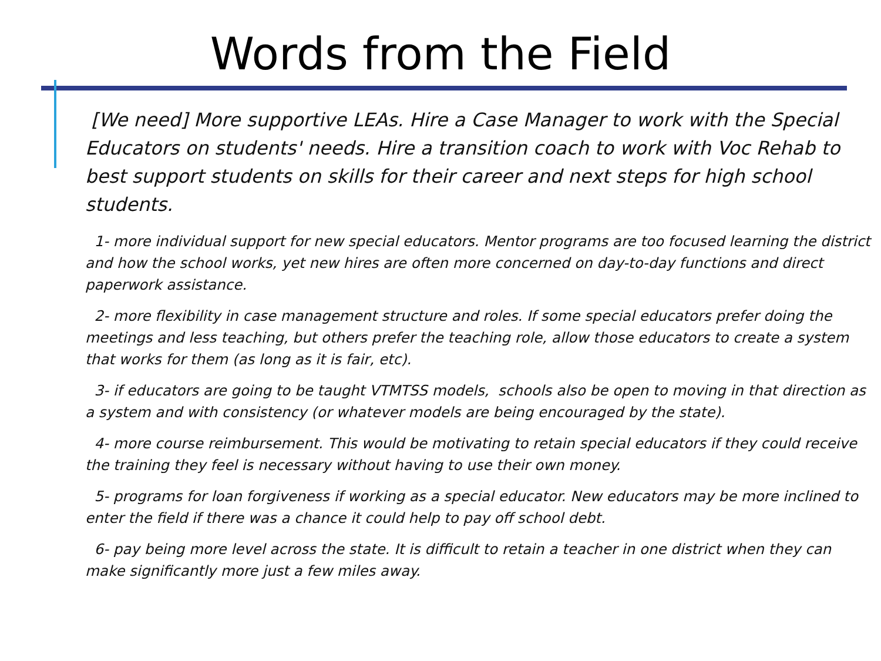Words from the Field
[We need] More supportive LEAs. Hire a Case Manager to work with the Special Educators on students' needs. Hire a transition coach to work with Voc Rehab to best support students on skills for their career and next steps for high school students.
1- more individual support for new special educators. Mentor programs are too focused learning the district and how the school works, yet new hires are often more concerned on day-to-day functions and direct paperwork assistance.
2- more flexibility in case management structure and roles. If some special educators prefer doing the meetings and less teaching, but others prefer the teaching role, allow those educators to create a system that works for them (as long as it is fair, etc).
3- if educators are going to be taught VTMTSS models, schools also be open to moving in that direction as a system and with consistency (or whatever models are being encouraged by the state).
4- more course reimbursement. This would be motivating to retain special educators if they could receive the training they feel is necessary without having to use their own money.
5- programs for loan forgiveness if working as a special educator. New educators may be more inclined to enter the field if there was a chance it could help to pay off school debt.
6- pay being more level across the state. It is difficult to retain a teacher in one district when they can make significantly more just a few miles away.